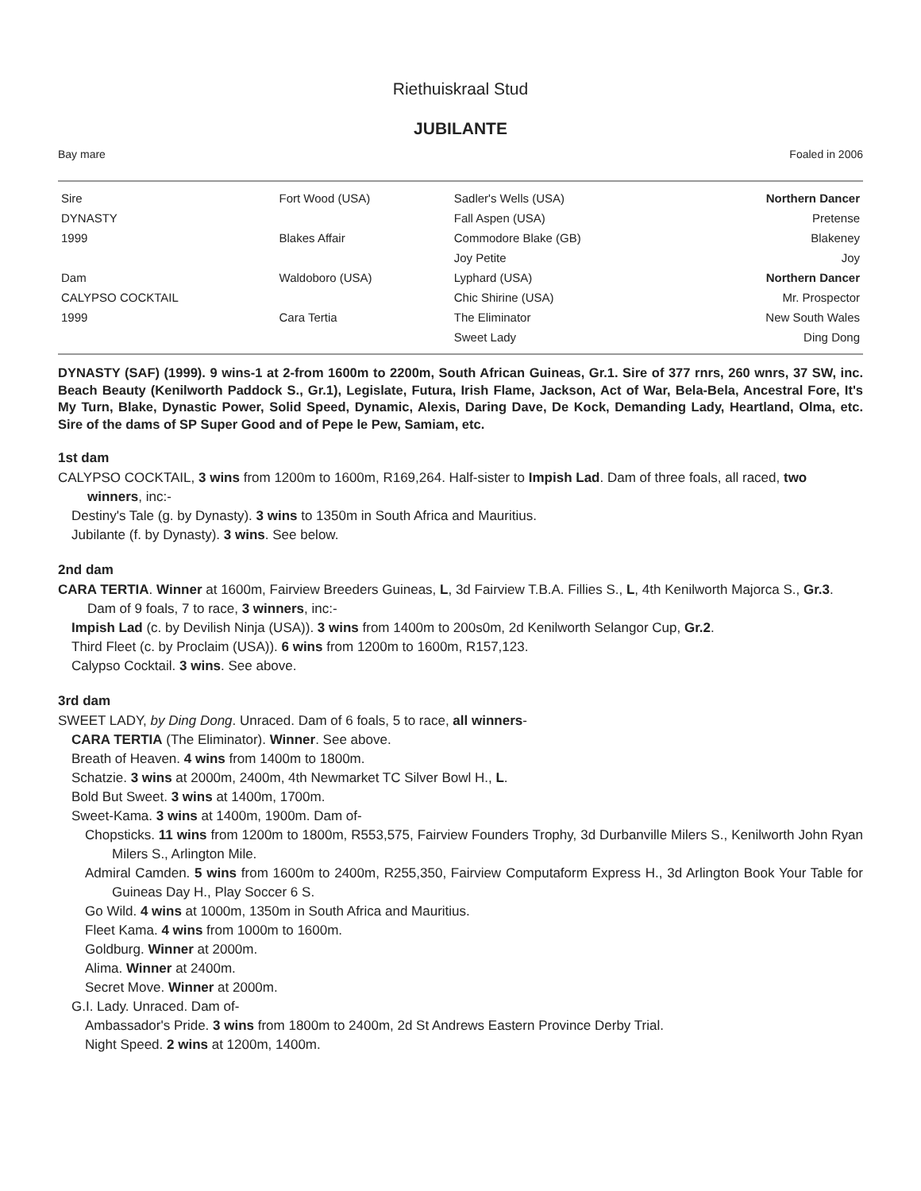Riethuiskraal Stud
JUBILANTE
Bay mare Foaled in 2006
| Sire | Fort Wood (USA) | Sadler's Wells (USA) | Northern Dancer |
| DYNASTY | | Fall Aspen (USA) | Pretense |
| 1999 | Blakes Affair | Commodore Blake (GB) | Blakeney |
| | | Joy Petite | Joy |
| Dam | Waldoboro (USA) | Lyphard (USA) | Northern Dancer |
| CALYPSO COCKTAIL | | Chic Shirine (USA) | Mr. Prospector |
| 1999 | Cara Tertia | The Eliminator | New South Wales |
| | | Sweet Lady | Ding Dong |
DYNASTY (SAF) (1999). 9 wins-1 at 2-from 1600m to 2200m, South African Guineas, Gr.1. Sire of 377 rnrs, 260 wnrs, 37 SW, inc. Beach Beauty (Kenilworth Paddock S., Gr.1), Legislate, Futura, Irish Flame, Jackson, Act of War, Bela-Bela, Ancestral Fore, It's My Turn, Blake, Dynastic Power, Solid Speed, Dynamic, Alexis, Daring Dave, De Kock, Demanding Lady, Heartland, Olma, etc. Sire of the dams of SP Super Good and of Pepe le Pew, Samiam, etc.
1st dam
CALYPSO COCKTAIL, 3 wins from 1200m to 1600m, R169,264. Half-sister to Impish Lad. Dam of three foals, all raced, two winners, inc:-
Destiny's Tale (g. by Dynasty). 3 wins to 1350m in South Africa and Mauritius.
Jubilante (f. by Dynasty). 3 wins. See below.
2nd dam
CARA TERTIA. Winner at 1600m, Fairview Breeders Guineas, L, 3d Fairview T.B.A. Fillies S., L, 4th Kenilworth Majorca S., Gr.3. Dam of 9 foals, 7 to race, 3 winners, inc:-
Impish Lad (c. by Devilish Ninja (USA)). 3 wins from 1400m to 200s0m, 2d Kenilworth Selangor Cup, Gr.2.
Third Fleet (c. by Proclaim (USA)). 6 wins from 1200m to 1600m, R157,123.
Calypso Cocktail. 3 wins. See above.
3rd dam
SWEET LADY, by Ding Dong. Unraced. Dam of 6 foals, 5 to race, all winners-
CARA TERTIA (The Eliminator). Winner. See above.
Breath of Heaven. 4 wins from 1400m to 1800m.
Schatzie. 3 wins at 2000m, 2400m, 4th Newmarket TC Silver Bowl H., L.
Bold But Sweet. 3 wins at 1400m, 1700m.
Sweet-Kama. 3 wins at 1400m, 1900m. Dam of-
Chopsticks. 11 wins from 1200m to 1800m, R553,575, Fairview Founders Trophy, 3d Durbanville Milers S., Kenilworth John Ryan Milers S., Arlington Mile.
Admiral Camden. 5 wins from 1600m to 2400m, R255,350, Fairview Computaform Express H., 3d Arlington Book Your Table for Guineas Day H., Play Soccer 6 S.
Go Wild. 4 wins at 1000m, 1350m in South Africa and Mauritius.
Fleet Kama. 4 wins from 1000m to 1600m.
Goldburg. Winner at 2000m.
Alima. Winner at 2400m.
Secret Move. Winner at 2000m.
G.I. Lady. Unraced. Dam of-
Ambassador's Pride. 3 wins from 1800m to 2400m, 2d St Andrews Eastern Province Derby Trial.
Night Speed. 2 wins at 1200m, 1400m.